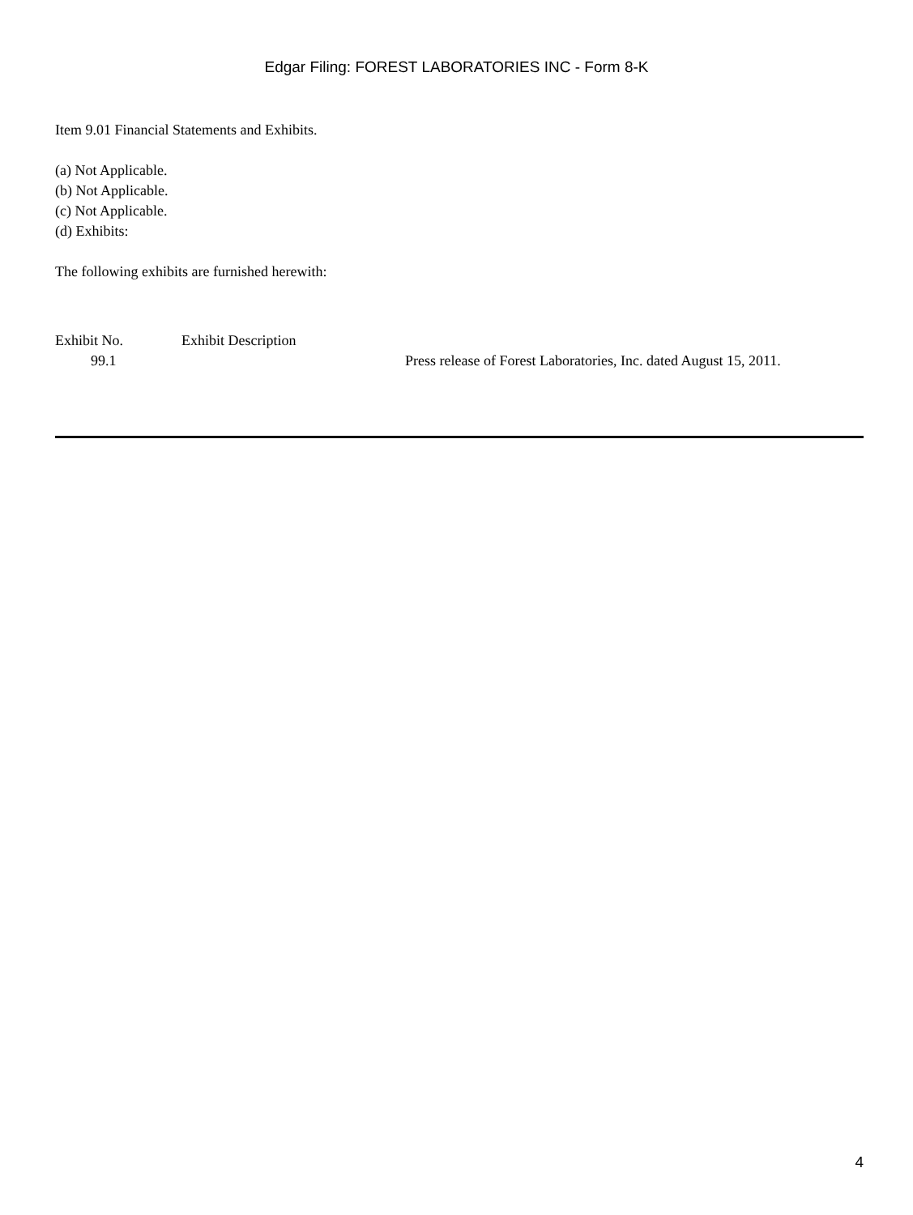Edgar Filing: FOREST LABORATORIES INC - Form 8-K
Item 9.01 Financial Statements and Exhibits.
(a) Not Applicable.
(b) Not Applicable.
(c) Not Applicable.
(d) Exhibits:
The following exhibits are furnished herewith:
| Exhibit No. | Exhibit Description | |
| 99.1 | | Press release of Forest Laboratories, Inc. dated August 15, 2011. |
4